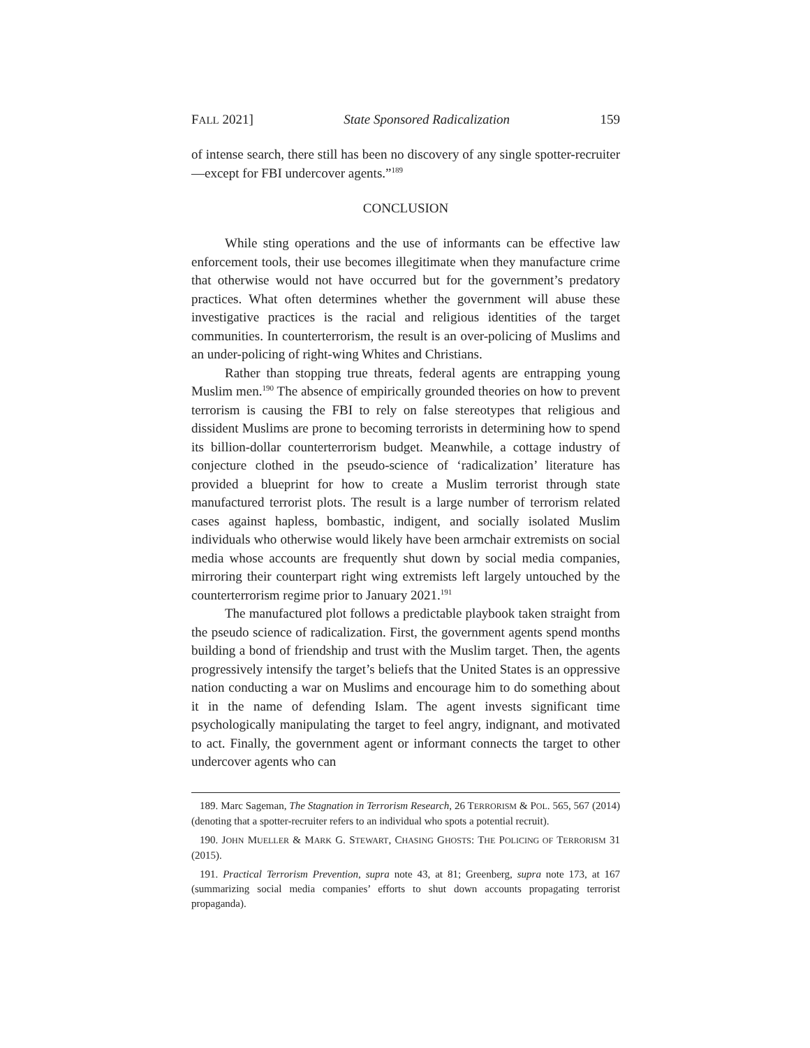FALL 2021] State Sponsored Radicalization 159
of intense search, there still has been no discovery of any single spotter-recruiter—except for FBI undercover agents.”<sup>189</sup>
CONCLUSION
While sting operations and the use of informants can be effective law enforcement tools, their use becomes illegitimate when they manufacture crime that otherwise would not have occurred but for the government’s predatory practices. What often determines whether the government will abuse these investigative practices is the racial and religious identities of the target communities. In counterterrorism, the result is an over-policing of Muslims and an under-policing of right-wing Whites and Christians.
Rather than stopping true threats, federal agents are entrapping young Muslim men.<sup>190</sup> The absence of empirically grounded theories on how to prevent terrorism is causing the FBI to rely on false stereotypes that religious and dissident Muslims are prone to becoming terrorists in determining how to spend its billion-dollar counterterrorism budget. Meanwhile, a cottage industry of conjecture clothed in the pseudo-science of ‘radicalization’ literature has provided a blueprint for how to create a Muslim terrorist through state manufactured terrorist plots. The result is a large number of terrorism related cases against hapless, bombastic, indigent, and socially isolated Muslim individuals who otherwise would likely have been armchair extremists on social media whose accounts are frequently shut down by social media companies, mirroring their counterpart right wing extremists left largely untouched by the counterterrorism regime prior to January 2021.<sup>191</sup>
The manufactured plot follows a predictable playbook taken straight from the pseudo science of radicalization. First, the government agents spend months building a bond of friendship and trust with the Muslim target. Then, the agents progressively intensify the target’s beliefs that the United States is an oppressive nation conducting a war on Muslims and encourage him to do something about it in the name of defending Islam. The agent invests significant time psychologically manipulating the target to feel angry, indignant, and motivated to act. Finally, the government agent or informant connects the target to other undercover agents who can
189. Marc Sageman, The Stagnation in Terrorism Research, 26 TERRORISM & POL. 565, 567 (2014) (denoting that a spotter-recruiter refers to an individual who spots a potential recruit).
190. JOHN MUELLER & MARK G. STEWART, CHASING GHOSTS: THE POLICING OF TERRORISM 31 (2015).
191. Practical Terrorism Prevention, supra note 43, at 81; Greenberg, supra note 173, at 167 (summarizing social media companies’ efforts to shut down accounts propagating terrorist propaganda).